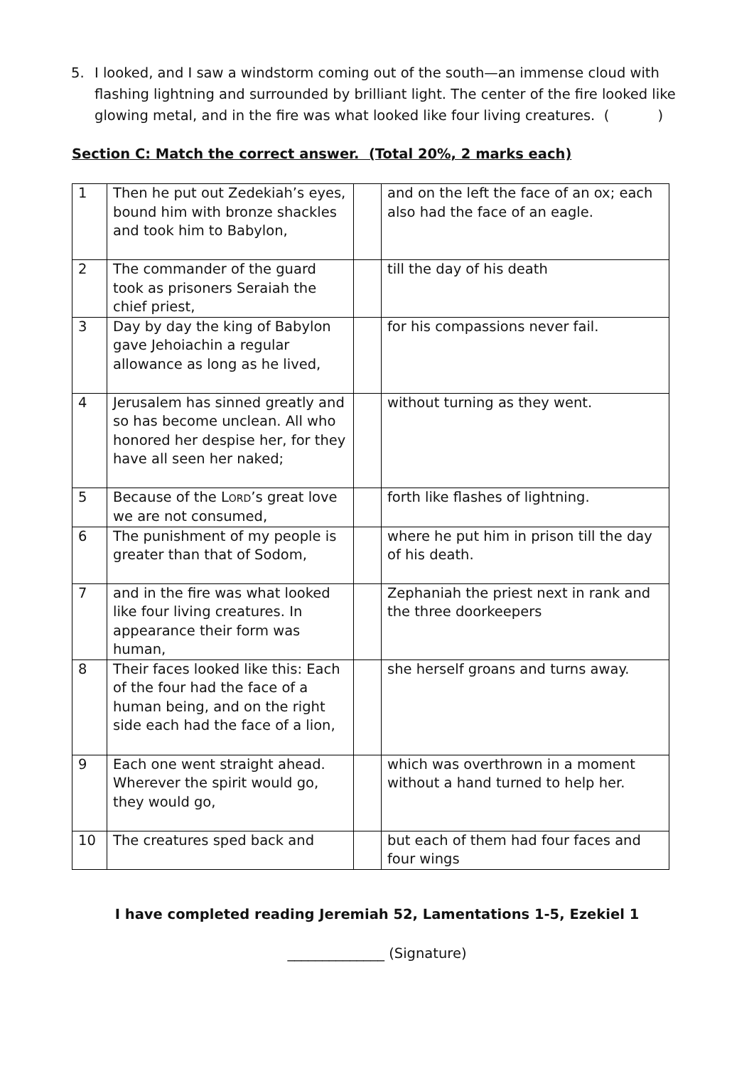5. I looked, and I saw a windstorm coming out of the south—an immense cloud with flashing lightning and surrounded by brilliant light. The center of the fire looked like glowing metal, and in the fire was what looked like four living creatures. ( )
Section C: Match the correct answer. (Total 20%, 2 marks each)
| 1 | Then he put out Zedekiah’s eyes, bound him with bronze shackles and took him to Babylon, | | and on the left the face of an ox; each also had the face of an eagle. |
| 2 | The commander of the guard took as prisoners Seraiah the chief priest, | | till the day of his death |
| 3 | Day by day the king of Babylon gave Jehoiachin a regular allowance as long as he lived, | | for his compassions never fail. |
| 4 | Jerusalem has sinned greatly and so has become unclean. All who honored her despise her, for they have all seen her naked; | | without turning as they went. |
| 5 | Because of the L ORD ’s great love we are not consumed, | | forth like flashes of lightning. |
| 6 | The punishment of my people is greater than that of Sodom, | | where he put him in prison till the day of his death. |
| 7 | and in the fire was what looked like four living creatures. In appearance their form was human, | | Zephaniah the priest next in rank and the three doorkeepers |
| 8 | Their faces looked like this: Each of the four had the face of a human being, and on the right side each had the face of a lion, | | she herself groans and turns away. |
| 9 | Each one went straight ahead. Wherever the spirit would go, they would go, | | which was overthrown in a moment without a hand turned to help her. |
| 10 | The creatures sped back and | | but each of them had four faces and four wings |
I have completed reading Jeremiah 52, Lamentations 1-5, Ezekiel 1
______________ (Signature)